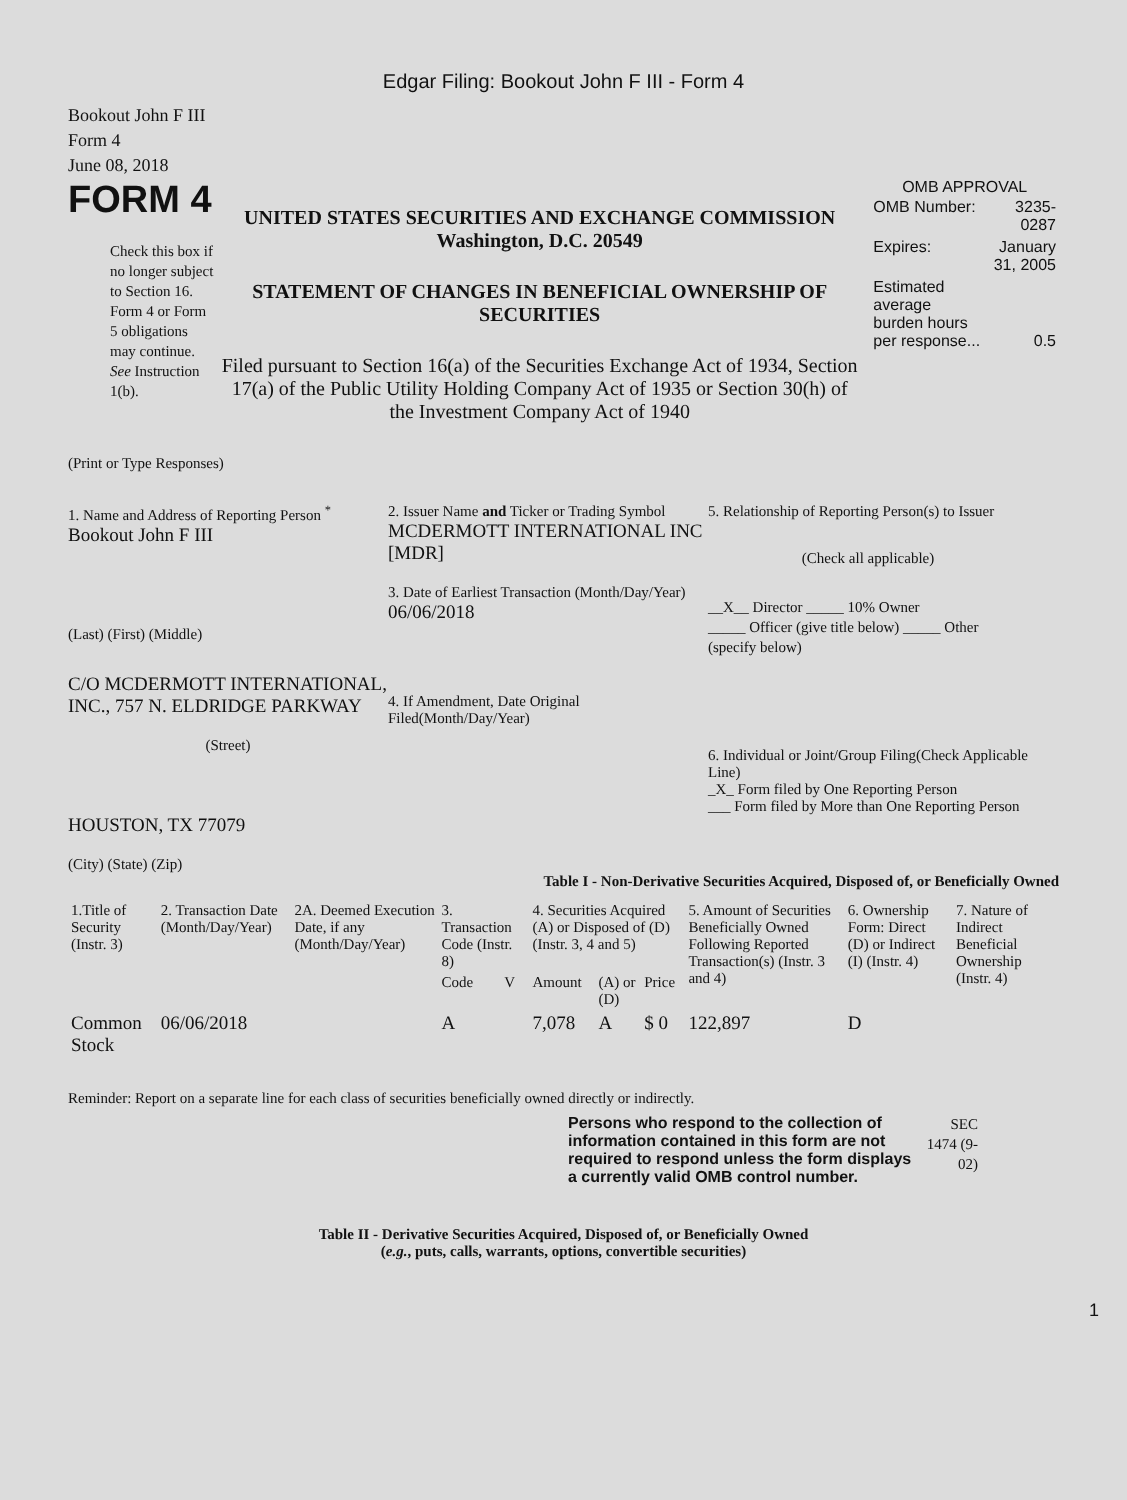Edgar Filing: Bookout John F III - Form 4
Bookout John F III
Form 4
June 08, 2018
FORM 4
Check this box if no longer subject to Section 16. Form 4 or Form 5 obligations may continue. See Instruction 1(b).
UNITED STATES SECURITIES AND EXCHANGE COMMISSION
Washington, D.C. 20549
STATEMENT OF CHANGES IN BENEFICIAL OWNERSHIP OF SECURITIES
Filed pursuant to Section 16(a) of the Securities Exchange Act of 1934, Section 17(a) of the Public Utility Holding Company Act of 1935 or Section 30(h) of the Investment Company Act of 1940
OMB APPROVAL
| OMB Number: | 3235-0287 |
| Expires: | January 31, 2005 |
| Estimated average burden hours per response... | 0.5 |
(Print or Type Responses)
1. Name and Address of Reporting Person <sup>*</sup>
Bookout John F III
(Last) (First) (Middle)
C/O MCDERMOTT INTERNATIONAL, INC., 757 N. ELDRIDGE PARKWAY
(Street)
HOUSTON, TX 77079
(City) (State) (Zip)
2. Issuer Name and Ticker or Trading Symbol
MCDERMOTT INTERNATIONAL INC [MDR]
3. Date of Earliest Transaction (Month/Day/Year)
06/06/2018
4. If Amendment, Date Original Filed(Month/Day/Year)
5. Relationship of Reporting Person(s) to Issuer
(Check all applicable)
__X__ Director _____ 10% Owner
_____ Officer (give title below) _____ Other (specify below)
6. Individual or Joint/Group Filing(Check Applicable Line)
_X_ Form filed by One Reporting Person
___ Form filed by More than One Reporting Person
Table I - Non-Derivative Securities Acquired, Disposed of, or Beneficially Owned
| 1.Title of Security (Instr. 3) | 2. Transaction Date (Month/Day/Year) | 2A. Deemed Execution Date, if any (Month/Day/Year) | 3. Transaction Code (Instr. 8) | | 4. Securities Acquired (A) or Disposed of (D) (Instr. 3, 4 and 5) | | | 5. Amount of Securities Beneficially Owned Following Reported Transaction(s) (Instr. 3 and 4) | 6. Ownership Form: Direct (D) or Indirect (I) (Instr. 4) | 7. Nature of Indirect Beneficial Ownership (Instr. 4) |
| --- | --- | --- | --- | --- | --- | --- | --- | --- | --- | --- |
| | | | Code | V | Amount | (A) or (D) | Price | | | |
| Common Stock | 06/06/2018 | | A | | 7,078 | A | $ 0 | 122,897 | D | |
Reminder: Report on a separate line for each class of securities beneficially owned directly or indirectly.
Persons who respond to the collection of information contained in this form are not required to respond unless the form displays a currently valid OMB control number.
SEC 1474 (9-02)
Table II - Derivative Securities Acquired, Disposed of, or Beneficially Owned
(e.g., puts, calls, warrants, options, convertible securities)
1